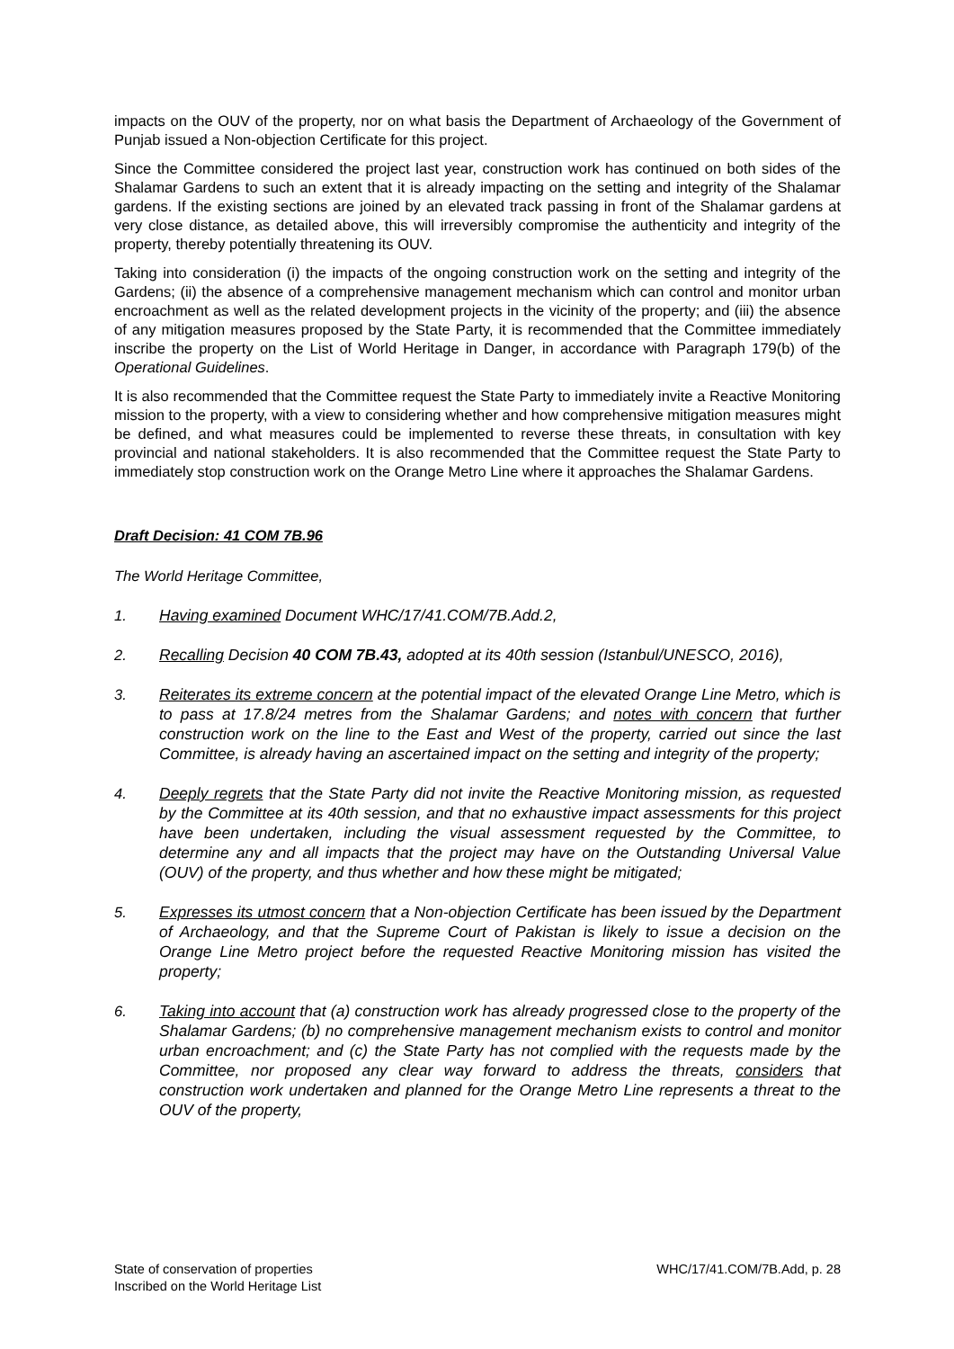impacts on the OUV of the property, nor on what basis the Department of Archaeology of the Government of Punjab issued a Non-objection Certificate for this project.
Since the Committee considered the project last year, construction work has continued on both sides of the Shalamar Gardens to such an extent that it is already impacting on the setting and integrity of the Shalamar gardens. If the existing sections are joined by an elevated track passing in front of the Shalamar gardens at very close distance, as detailed above, this will irreversibly compromise the authenticity and integrity of the property, thereby potentially threatening its OUV.
Taking into consideration (i) the impacts of the ongoing construction work on the setting and integrity of the Gardens; (ii) the absence of a comprehensive management mechanism which can control and monitor urban encroachment as well as the related development projects in the vicinity of the property; and (iii) the absence of any mitigation measures proposed by the State Party, it is recommended that the Committee immediately inscribe the property on the List of World Heritage in Danger, in accordance with Paragraph 179(b) of the Operational Guidelines.
It is also recommended that the Committee request the State Party to immediately invite a Reactive Monitoring mission to the property, with a view to considering whether and how comprehensive mitigation measures might be defined, and what measures could be implemented to reverse these threats, in consultation with key provincial and national stakeholders. It is also recommended that the Committee request the State Party to immediately stop construction work on the Orange Metro Line where it approaches the Shalamar Gardens.
Draft Decision: 41 COM 7B.96
The World Heritage Committee,
1. Having examined Document WHC/17/41.COM/7B.Add.2,
2. Recalling Decision 40 COM 7B.43, adopted at its 40th session (Istanbul/UNESCO, 2016),
3. Reiterates its extreme concern at the potential impact of the elevated Orange Line Metro, which is to pass at 17.8/24 metres from the Shalamar Gardens; and notes with concern that further construction work on the line to the East and West of the property, carried out since the last Committee, is already having an ascertained impact on the setting and integrity of the property;
4. Deeply regrets that the State Party did not invite the Reactive Monitoring mission, as requested by the Committee at its 40th session, and that no exhaustive impact assessments for this project have been undertaken, including the visual assessment requested by the Committee, to determine any and all impacts that the project may have on the Outstanding Universal Value (OUV) of the property, and thus whether and how these might be mitigated;
5. Expresses its utmost concern that a Non-objection Certificate has been issued by the Department of Archaeology, and that the Supreme Court of Pakistan is likely to issue a decision on the Orange Line Metro project before the requested Reactive Monitoring mission has visited the property;
6. Taking into account that (a) construction work has already progressed close to the property of the Shalamar Gardens; (b) no comprehensive management mechanism exists to control and monitor urban encroachment; and (c) the State Party has not complied with the requests made by the Committee, nor proposed any clear way forward to address the threats, considers that construction work undertaken and planned for the Orange Metro Line represents a threat to the OUV of the property,
State of conservation of properties
Inscribed on the World Heritage List
WHC/17/41.COM/7B.Add, p. 28